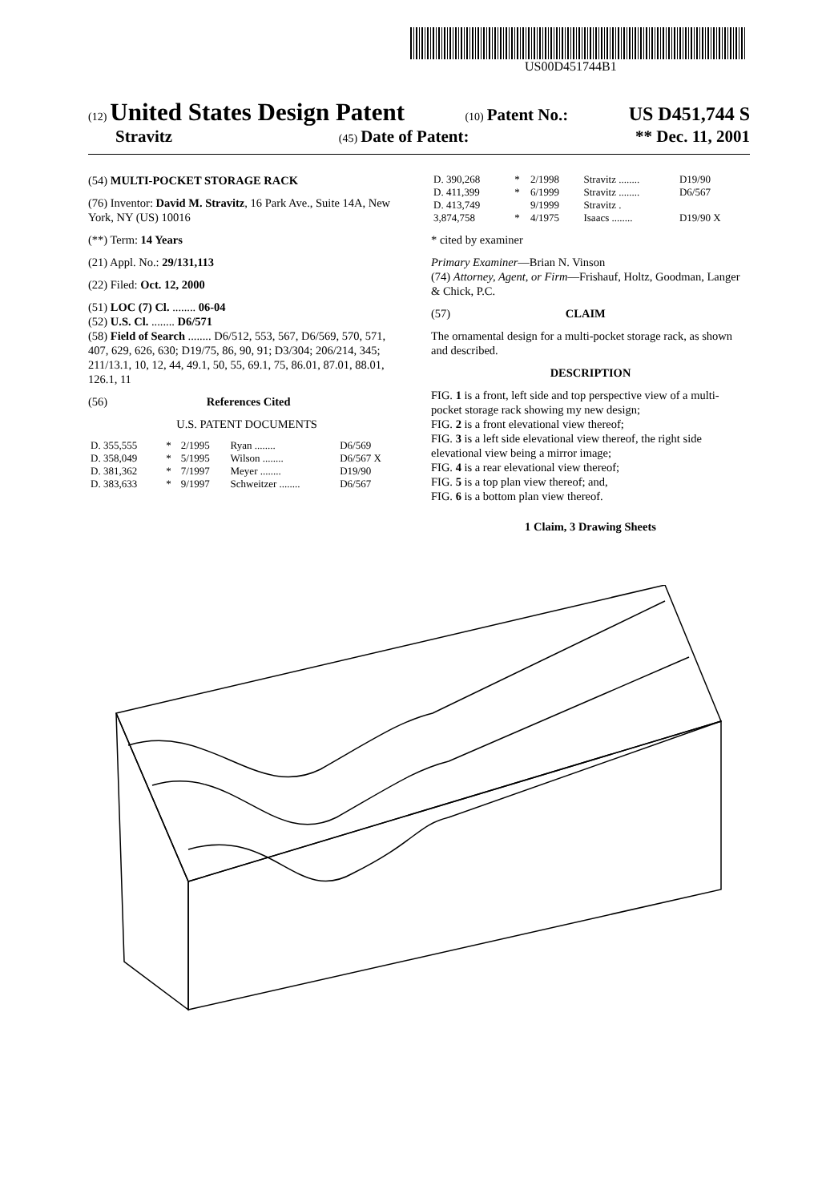US00D451744B1
(12) United States Design Patent (10) Patent No.: US D451,744 S
Stravitz (45) Date of Patent: ** Dec. 11, 2001
(54) MULTI-POCKET STORAGE RACK
(76) Inventor: David M. Stravitz, 16 Park Ave., Suite 14A, New York, NY (US) 10016
(**) Term: 14 Years
(21) Appl. No.: 29/131,113
(22) Filed: Oct. 12, 2000
(51) LOC (7) Cl. ........ 06-04
(52) U.S. Cl. ........ D6/571
(58) Field of Search ........ D6/512, 553, 567, D6/569, 570, 571, 407, 629, 626, 630; D19/75, 86, 90, 91; D3/304; 206/214, 345; 211/13.1, 10, 12, 44, 49.1, 50, 55, 69.1, 75, 86.01, 87.01, 88.01, 126.1, 11
(56) References Cited
U.S. PATENT DOCUMENTS
| D. 355,555 | * | 2/1995 | Ryan ........ | D6/569 |
| D. 358,049 | * | 5/1995 | Wilson ........ | D6/567 X |
| D. 381,362 | * | 7/1997 | Meyer ........ | D19/90 |
| D. 383,633 | * | 9/1997 | Schweitzer ........ | D6/567 |
| D. 390,268 | * | 2/1998 | Stravitz ........ | D19/90 |
| D. 411,399 | * | 6/1999 | Stravitz ........ | D6/567 |
| D. 413,749 | | 9/1999 | Stravitz . | |
| 3,874,758 | * | 4/1975 | Isaacs ........ | D19/90 X |
* cited by examiner
Primary Examiner—Brian N. Vinson
(74) Attorney, Agent, or Firm—Frishauf, Holtz, Goodman, Langer & Chick, P.C.
(57) CLAIM
The ornamental design for a multi-pocket storage rack, as shown and described.
DESCRIPTION
FIG. 1 is a front, left side and top perspective view of a multi-pocket storage rack showing my new design;
FIG. 2 is a front elevational view thereof;
FIG. 3 is a left side elevational view thereof, the right side elevational view being a mirror image;
FIG. 4 is a rear elevational view thereof;
FIG. 5 is a top plan view thereof; and,
FIG. 6 is a bottom plan view thereof.
1 Claim, 3 Drawing Sheets